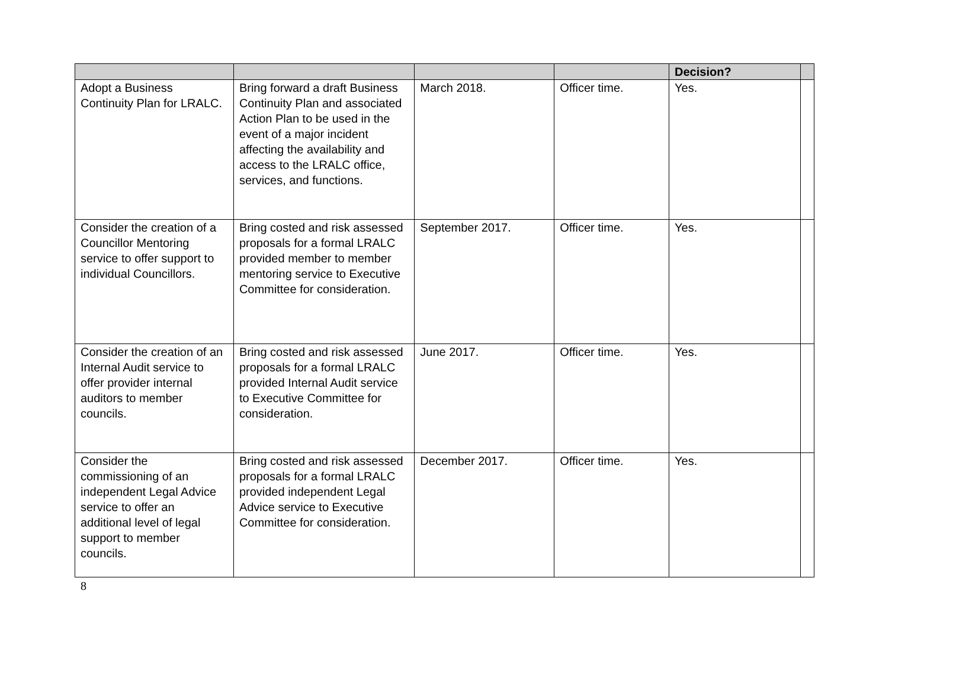| | | | | Decision? | |
| --- | --- | --- | --- | --- | --- |
| Adopt a Business Continuity Plan for LRALC. | Bring forward a draft Business Continuity Plan and associated Action Plan to be used in the event of a major incident affecting the availability and access to the LRALC office, services, and functions. | March 2018. | Officer time. | Yes. | |
| Consider the creation of a Councillor Mentoring service to offer support to individual Councillors. | Bring costed and risk assessed proposals for a formal LRALC provided member to member mentoring service to Executive Committee for consideration. | September 2017. | Officer time. | Yes. | |
| Consider the creation of an Internal Audit service to offer provider internal auditors to member councils. | Bring costed and risk assessed proposals for a formal LRALC provided Internal Audit service to Executive Committee for consideration. | June 2017. | Officer time. | Yes. | |
| Consider the commissioning of an independent Legal Advice service to offer an additional level of legal support to member councils. | Bring costed and risk assessed proposals for a formal LRALC provided independent Legal Advice service to Executive Committee for consideration. | December 2017. | Officer time. | Yes. | |
8